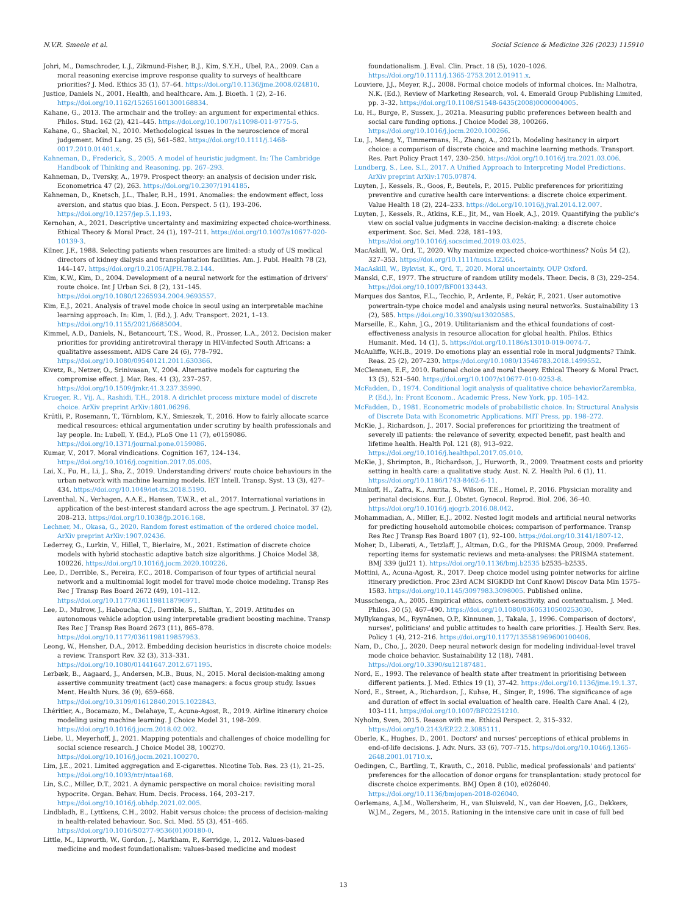N.V.R. Smeele et al. Social Science & Medicine 326 (2023) 115910
Johri, M., Damschroder, L.J., Zikmund-Fisher, B.J., Kim, S.Y.H., Ubel, P.A., 2009. Can a moral reasoning exercise improve response quality to surveys of healthcare priorities? J. Med. Ethics 35 (1), 57–64. https://doi.org/10.1136/jme.2008.024810.
Justice, Daniels N., 2001. Health, and healthcare. Am. J. Bioeth. 1 (2), 2–16. https://doi.org/10.1162/152651601300168834.
Kahane, G., 2013. The armchair and the trolley: an argument for experimental ethics. Philos. Stud. 162 (2), 421–445. https://doi.org/10.1007/s11098-011-9775-5.
Kahane, G., Shackel, N., 2010. Methodological issues in the neuroscience of moral judgement. Mind Lang. 25 (5), 561–582. https://doi.org/10.1111/j.1468-0017.2010.01401.x.
Kahneman, D., Frederick, S., 2005. A model of heuristic judgment. In: The Cambridge Handbook of Thinking and Reasoning, pp. 267–293.
Kahneman, D., Tversky, A., 1979. Prospect theory: an analysis of decision under risk. Econometrica 47 (2), 263. https://doi.org/10.2307/1914185.
Kahneman, D., Knetsch, J.L., Thaler, R.H., 1991. Anomalies: the endowment effect, loss aversion, and status quo bias. J. Econ. Perspect. 5 (1), 193–206. https://doi.org/10.1257/jep.5.1.193.
Kernohan, A., 2021. Descriptive uncertainty and maximizing expected choice-worthiness. Ethical Theory & Moral Pract. 24 (1), 197–211. https://doi.org/10.1007/s10677-020-10139-3.
Kilner, J.F., 1988. Selecting patients when resources are limited: a study of US medical directors of kidney dialysis and transplantation facilities. Am. J. Publ. Health 78 (2), 144–147. https://doi.org/10.2105/AJPH.78.2.144.
Kim, K.W., Kim, D., 2004. Development of a neural network for the estimation of drivers' route choice. Int J Urban Sci. 8 (2), 131–145. https://doi.org/10.1080/12265934.2004.9693557.
Kim, E.J., 2021. Analysis of travel mode choice in seoul using an interpretable machine learning approach. In: Kim, I. (Ed.), J. Adv. Transport. 2021, 1–13. https://doi.org/10.1155/2021/6685004.
Kimmel, A.D., Daniels, N., Betancourt, T.S., Wood, R., Prosser, L.A., 2012. Decision maker priorities for providing antiretroviral therapy in HIV-infected South Africans: a qualitative assessment. AIDS Care 24 (6), 778–792. https://doi.org/10.1080/09540121.2011.630366.
Kivetz, R., Netzer, O., Srinivasan, V., 2004. Alternative models for capturing the compromise effect. J. Mar. Res. 41 (3), 237–257. https://doi.org/10.1509/jmkr.41.3.237.35990.
Krueger, R., Vij, A., Rashidi, T.H., 2018. A dirichlet process mixture model of discrete choice. ArXiv preprint ArXiv:1801.06296.
Krütli, P., Rosemann, T., Törnblom, K.Y., Smieszek, T., 2016. How to fairly allocate scarce medical resources: ethical argumentation under scrutiny by health professionals and lay people. In: Lubell, Y. (Ed.), PLoS One 11 (7), e0159086. https://doi.org/10.1371/journal.pone.0159086.
Kumar, V., 2017. Moral vindications. Cognition 167, 124–134. https://doi.org/10.1016/j.cognition.2017.05.005.
Lai, X., Fu, H., Li, J., Sha, Z., 2019. Understanding drivers' route choice behaviours in the urban network with machine learning models. IET Intell. Transp. Syst. 13 (3), 427–434. https://doi.org/10.1049/iet-its.2018.5190.
Laventhal, N., Verhagen, A.A.E., Hansen, T.W.R., et al., 2017. International variations in application of the best-interest standard across the age spectrum. J. Perinatol. 37 (2), 208–213. https://doi.org/10.1038/jp.2016.168.
Lechner, M., Okasa, G., 2020. Random forest estimation of the ordered choice model. ArXiv preprint ArXiv:1907.02436.
Lederrey, G., Lurkin, V., Hillel, T., Bierlaire, M., 2021. Estimation of discrete choice models with hybrid stochastic adaptive batch size algorithms. J Choice Model 38, 100226. https://doi.org/10.1016/j.jocm.2020.100226.
Lee, D., Derrible, S., Pereira, F.C., 2018. Comparison of four types of artificial neural network and a multinomial logit model for travel mode choice modeling. Transp Res Rec J Transp Res Board 2672 (49), 101–112. https://doi.org/10.1177/0361198118796971.
Lee, D., Mulrow, J., Haboucha, C.J., Derrible, S., Shiftan, Y., 2019. Attitudes on autonomous vehicle adoption using interpretable gradient boosting machine. Transp Res Rec J Transp Res Board 2673 (11), 865–878. https://doi.org/10.1177/0361198119857953.
Leong, W., Hensher, D.A., 2012. Embedding decision heuristics in discrete choice models: a review. Transport Rev. 32 (3), 313–331. https://doi.org/10.1080/01441647.2012.671195.
Lerbæk, B., Aagaard, J., Andersen, M.B., Buus, N., 2015. Moral decision-making among assertive community treatment (act) case managers: a focus group study. Issues Ment. Health Nurs. 36 (9), 659–668. https://doi.org/10.3109/01612840.2015.1022843.
Lhéritier, A., Bocamazo, M., Delahaye, T., Acuna-Agost, R., 2019. Airline itinerary choice modeling using machine learning. J Choice Model 31, 198–209. https://doi.org/10.1016/j.jocm.2018.02.002.
Liebe, U., Meyerhoff, J., 2021. Mapping potentials and challenges of choice modelling for social science research. J Choice Model 38, 100270. https://doi.org/10.1016/j.jocm.2021.100270.
Lim, J.E., 2021. Limited aggregation and E-cigarettes. Nicotine Tob. Res. 23 (1), 21–25. https://doi.org/10.1093/ntr/ntaa168.
Lin, S.C., Miller, D.T., 2021. A dynamic perspective on moral choice: revisiting moral hypocrite. Organ. Behav. Hum. Decis. Process. 164, 203–217. https://doi.org/10.1016/j.obhdp.2021.02.005.
Lindbladh, E., Lyttkens, C.H., 2002. Habit versus choice: the process of decision-making in health-related behaviour. Soc. Sci. Med. 55 (3), 451–465. https://doi.org/10.1016/S0277-9536(01)00180-0.
Little, M., Lipworth, W., Gordon, J., Markham, P., Kerridge, I., 2012. Values-based medicine and modest foundationalism: values-based medicine and modest
foundationalism. J. Eval. Clin. Pract. 18 (5), 1020–1026. https://doi.org/10.1111/j.1365-2753.2012.01911.x.
Louviere, J.J., Meyer, R.J., 2008. Formal choice models of informal choices. In: Malhotra, N.K. (Ed.), Review of Marketing Research, vol. 4. Emerald Group Publishing Limited, pp. 3–32. https://doi.org/10.1108/S1548-6435(2008)0000004005.
Lu, H., Burge, P., Sussex, J., 2021a. Measuring public preferences between health and social care funding options. J Choice Model 38, 100266. https://doi.org/10.1016/j.jocm.2020.100266.
Lu, J., Meng, Y., Timmermans, H., Zhang, A., 2021b. Modeling hesitancy in airport choice: a comparison of discrete choice and machine learning methods. Transport. Res. Part Policy Pract 147, 230–250. https://doi.org/10.1016/j.tra.2021.03.006.
Lundberg, S., Lee, S.I., 2017. A Unified Approach to Interpreting Model Predictions. ArXiv preprint ArXiv:1705.07874.
Luyten, J., Kessels, R., Goos, P., Beutels, P., 2015. Public preferences for prioritizing preventive and curative health care interventions: a discrete choice experiment. Value Health 18 (2), 224–233. https://doi.org/10.1016/j.jval.2014.12.007.
Luyten, J., Kessels, R., Atkins, K.E., Jit, M., van Hoek, A.J., 2019. Quantifying the public's view on social value judgments in vaccine decision-making: a discrete choice experiment. Soc. Sci. Med. 228, 181–193. https://doi.org/10.1016/j.socscimed.2019.03.025.
MacAskill, W., Ord, T., 2020. Why maximize expected choice-worthiness? Noûs 54 (2), 327–353. https://doi.org/10.1111/nous.12264.
MacAskill, W., Bykvist, K., Ord, T., 2020. Moral uncertainty. OUP Oxford.
Manski, C.F., 1977. The structure of random utility models. Theor. Decis. 8 (3), 229–254. https://doi.org/10.1007/BF00133443.
Marques dos Santos, F.L., Tecchio, P., Ardente, F., Pekár, F., 2021. User automotive powertrain-type choice model and analysis using neural networks. Sustainability 13 (2), 585. https://doi.org/10.3390/su13020585.
Marseille, E., Kahn, J.G., 2019. Utilitarianism and the ethical foundations of cost-effectiveness analysis in resource allocation for global health. Philos. Ethics Humanit. Med. 14 (1), 5. https://doi.org/10.1186/s13010-019-0074-7.
McAuliffe, W.H.B., 2019. Do emotions play an essential role in moral judgments? Think. Reas. 25 (2), 207–230. https://doi.org/10.1080/13546783.2018.1499552.
McClennen, E.F., 2010. Rational choice and moral theory. Ethical Theory & Moral Pract. 13 (5), 521–540. https://doi.org/10.1007/s10677-010-9253-8.
McFadden, D., 1974. Conditional logit analysis of qualitative choice behaviorZarembka, P. (Ed.), In: Front Econom.. Academic Press, New York, pp. 105–142.
McFadden, D., 1981. Econometric models of probabilistic choice. In: Structural Analysis of Discrete Data with Econometric Applications. MIT Press, pp. 198–272.
McKie, J., Richardson, J., 2017. Social preferences for prioritizing the treatment of severely ill patients: the relevance of severity, expected benefit, past health and lifetime health. Health Pol. 121 (8), 913–922. https://doi.org/10.1016/j.healthpol.2017.05.010.
McKie, J., Shrimpton, B., Richardson, J., Hurworth, R., 2009. Treatment costs and priority setting in health care: a qualitative study. Aust. N. Z. Health Pol. 6 (1), 11. https://doi.org/10.1186/1743-8462-6-11.
Minkoff, H., Zafra, K., Amrita, S., Wilson, T.E., Homel, P., 2016. Physician morality and perinatal decisions. Eur. J. Obstet. Gynecol. Reprod. Biol. 206, 36–40. https://doi.org/10.1016/j.ejogrb.2016.08.042.
Mohammadian, A., Miller, E.J., 2002. Nested logit models and artificial neural networks for predicting household automobile choices: comparison of performance. Transp Res Rec J Transp Res Board 1807 (1), 92–100. https://doi.org/10.3141/1807-12.
Moher, D., Liberati, A., Tetzlaff, J., Altman, D.G., for the PRISMA Group, 2009. Preferred reporting items for systematic reviews and meta-analyses: the PRISMA statement. BMJ 339 (jul21 1). https://doi.org/10.1136/bmj.b2535 b2535–b2535.
Mottini, A., Acuna-Agost, R., 2017. Deep choice model using pointer networks for airline itinerary prediction. Proc 23rd ACM SIGKDD Int Conf Knowl Discov Data Min 1575–1583. https://doi.org/10.1145/3097983.3098005. Published online.
Musschenga, A., 2005. Empirical ethics, context-sensitivity, and contextualism. J. Med. Philos. 30 (5), 467–490. https://doi.org/10.1080/03605310500253030.
Myllykangas, M., Ryynänen, O.P., Kinnunen, J., Takala, J., 1996. Comparison of doctors', nurses', politicians' and public attitudes to health care priorities. J. Health Serv. Res. Policy 1 (4), 212–216. https://doi.org/10.1177/135581969600100406.
Nam, D., Cho, J., 2020. Deep neural network design for modeling individual-level travel mode choice behavior. Sustainability 12 (18), 7481. https://doi.org/10.3390/su12187481.
Nord, E., 1993. The relevance of health state after treatment in prioritising between different patients. J. Med. Ethics 19 (1), 37–42. https://doi.org/10.1136/jme.19.1.37.
Nord, E., Street, A., Richardson, J., Kuhse, H., Singer, P., 1996. The significance of age and duration of effect in social evaluation of health care. Health Care Anal. 4 (2), 103–111. https://doi.org/10.1007/BF02251210.
Nyholm, Sven, 2015. Reason with me. Ethical Perspect. 2, 315–332. https://doi.org/10.2143/EP.22.2.3085111.
Oberle, K., Hughes, D., 2001. Doctors' and nurses' perceptions of ethical problems in end-of-life decisions. J. Adv. Nurs. 33 (6), 707–715. https://doi.org/10.1046/j.1365-2648.2001.01710.x.
Oedingen, C., Bartling, T., Krauth, C., 2018. Public, medical professionals' and patients' preferences for the allocation of donor organs for transplantation: study protocol for discrete choice experiments. BMJ Open 8 (10), e026040. https://doi.org/10.1136/bmjopen-2018-026040.
Oerlemans, A.J.M., Wollersheim, H., van Sluisveld, N., van der Hoeven, J.G., Dekkers, W.J.M., Zegers, M., 2015. Rationing in the intensive care unit in case of full bed
13